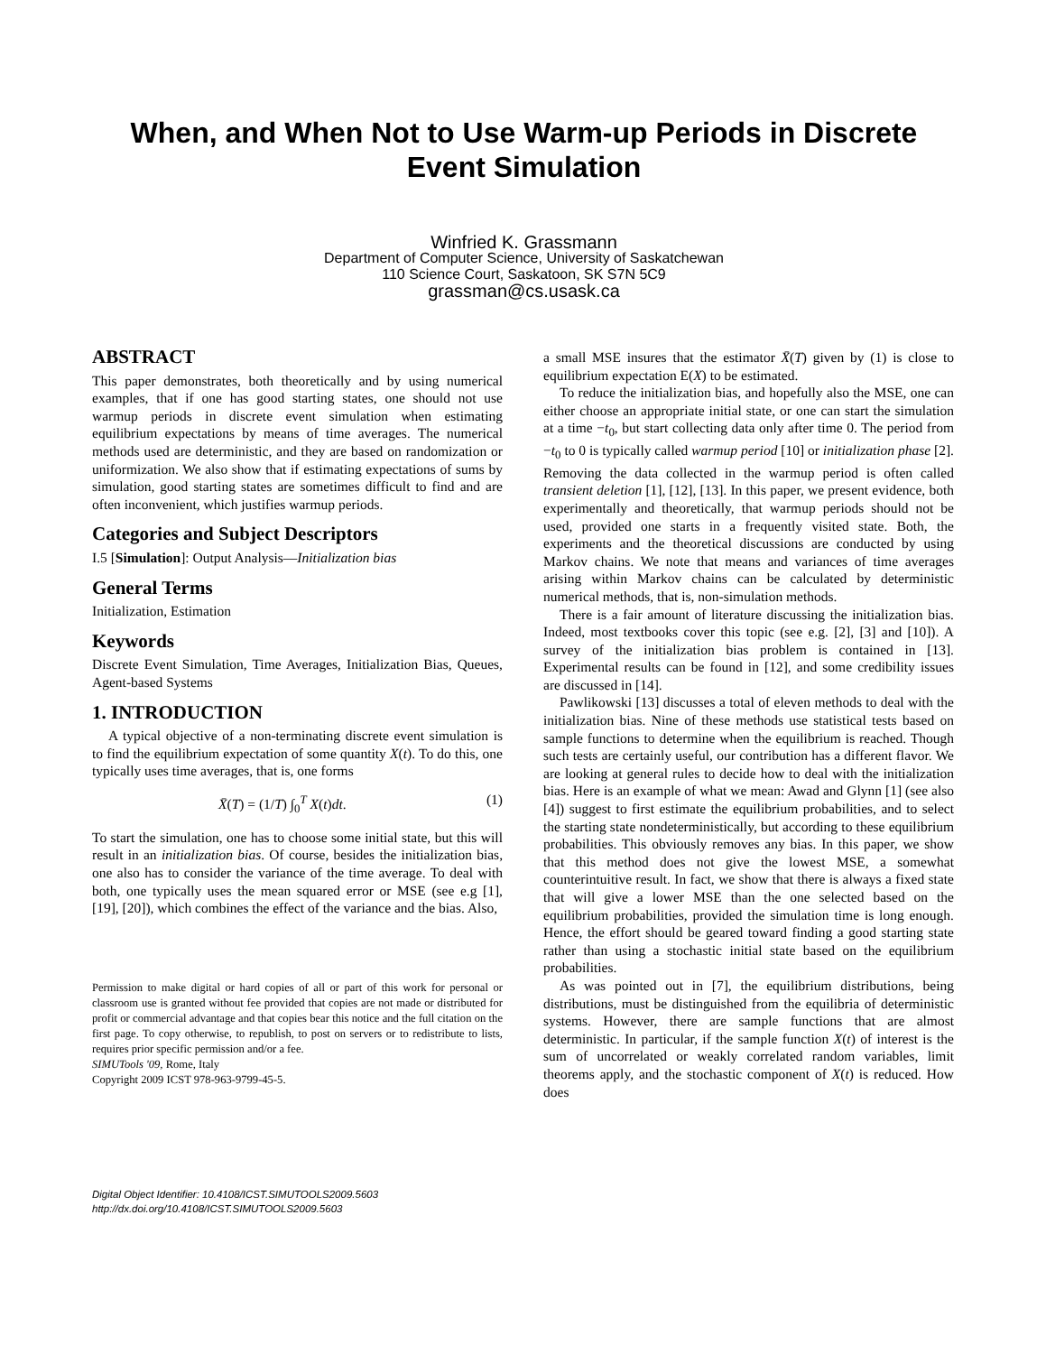When, and When Not to Use Warm-up Periods in Discrete Event Simulation
Winfried K. Grassmann
Department of Computer Science, University of Saskatchewan
110 Science Court, Saskatoon, SK S7N 5C9
grassman@cs.usask.ca
ABSTRACT
This paper demonstrates, both theoretically and by using numerical examples, that if one has good starting states, one should not use warmup periods in discrete event simulation when estimating equilibrium expectations by means of time averages. The numerical methods used are deterministic, and they are based on randomization or uniformization. We also show that if estimating expectations of sums by simulation, good starting states are sometimes difficult to find and are often inconvenient, which justifies warmup periods.
Categories and Subject Descriptors
I.5 [Simulation]: Output Analysis—Initialization bias
General Terms
Initialization, Estimation
Keywords
Discrete Event Simulation, Time Averages, Initialization Bias, Queues, Agent-based Systems
1. INTRODUCTION
A typical objective of a non-terminating discrete event simulation is to find the equilibrium expectation of some quantity X(t). To do this, one typically uses time averages, that is, one forms
X̄(T) = (1/T) ∫<sub>0</sub><sup>T</sup> X(t)dt. (1)
To start the simulation, one has to choose some initial state, but this will result in an initialization bias. Of course, besides the initialization bias, one also has to consider the variance of the time average. To deal with both, one typically uses the mean squared error or MSE (see e.g [1], [19], [20]), which combines the effect of the variance and the bias. Also,
Permission to make digital or hard copies of all or part of this work for personal or classroom use is granted without fee provided that copies are not made or distributed for profit or commercial advantage and that copies bear this notice and the full citation on the first page. To copy otherwise, to republish, to post on servers or to redistribute to lists, requires prior specific permission and/or a fee.
SIMUTools '09, Rome, Italy
Copyright 2009 ICST 978-963-9799-45-5.
Digital Object Identifier: 10.4108/ICST.SIMUTOOLS2009.5603
http://dx.doi.org/10.4108/ICST.SIMUTOOLS2009.5603
a small MSE insures that the estimator X̄(T) given by (1) is close to equilibrium expectation E(X) to be estimated.
To reduce the initialization bias, and hopefully also the MSE, one can either choose an appropriate initial state, or one can start the simulation at a time −t<sub>0</sub>, but start collecting data only after time 0. The period from −t<sub>0</sub> to 0 is typically called warmup period [10] or initialization phase [2]. Removing the data collected in the warmup period is often called transient deletion [1], [12], [13]. In this paper, we present evidence, both experimentally and theoretically, that warmup periods should not be used, provided one starts in a frequently visited state. Both, the experiments and the theoretical discussions are conducted by using Markov chains. We note that means and variances of time averages arising within Markov chains can be calculated by deterministic numerical methods, that is, non-simulation methods.
There is a fair amount of literature discussing the initialization bias. Indeed, most textbooks cover this topic (see e.g. [2], [3] and [10]). A survey of the initialization bias problem is contained in [13]. Experimental results can be found in [12], and some credibility issues are discussed in [14].
Pawlikowski [13] discusses a total of eleven methods to deal with the initialization bias. Nine of these methods use statistical tests based on sample functions to determine when the equilibrium is reached. Though such tests are certainly useful, our contribution has a different flavor. We are looking at general rules to decide how to deal with the initialization bias. Here is an example of what we mean: Awad and Glynn [1] (see also [4]) suggest to first estimate the equilibrium probabilities, and to select the starting state nondeterministically, but according to these equilibrium probabilities. This obviously removes any bias. In this paper, we show that this method does not give the lowest MSE, a somewhat counterintuitive result. In fact, we show that there is always a fixed state that will give a lower MSE than the one selected based on the equilibrium probabilities, provided the simulation time is long enough. Hence, the effort should be geared toward finding a good starting state rather than using a stochastic initial state based on the equilibrium probabilities.
As was pointed out in [7], the equilibrium distributions, being distributions, must be distinguished from the equilibria of deterministic systems. However, there are sample functions that are almost deterministic. In particular, if the sample function X(t) of interest is the sum of uncorrelated or weakly correlated random variables, limit theorems apply, and the stochastic component of X(t) is reduced. How does